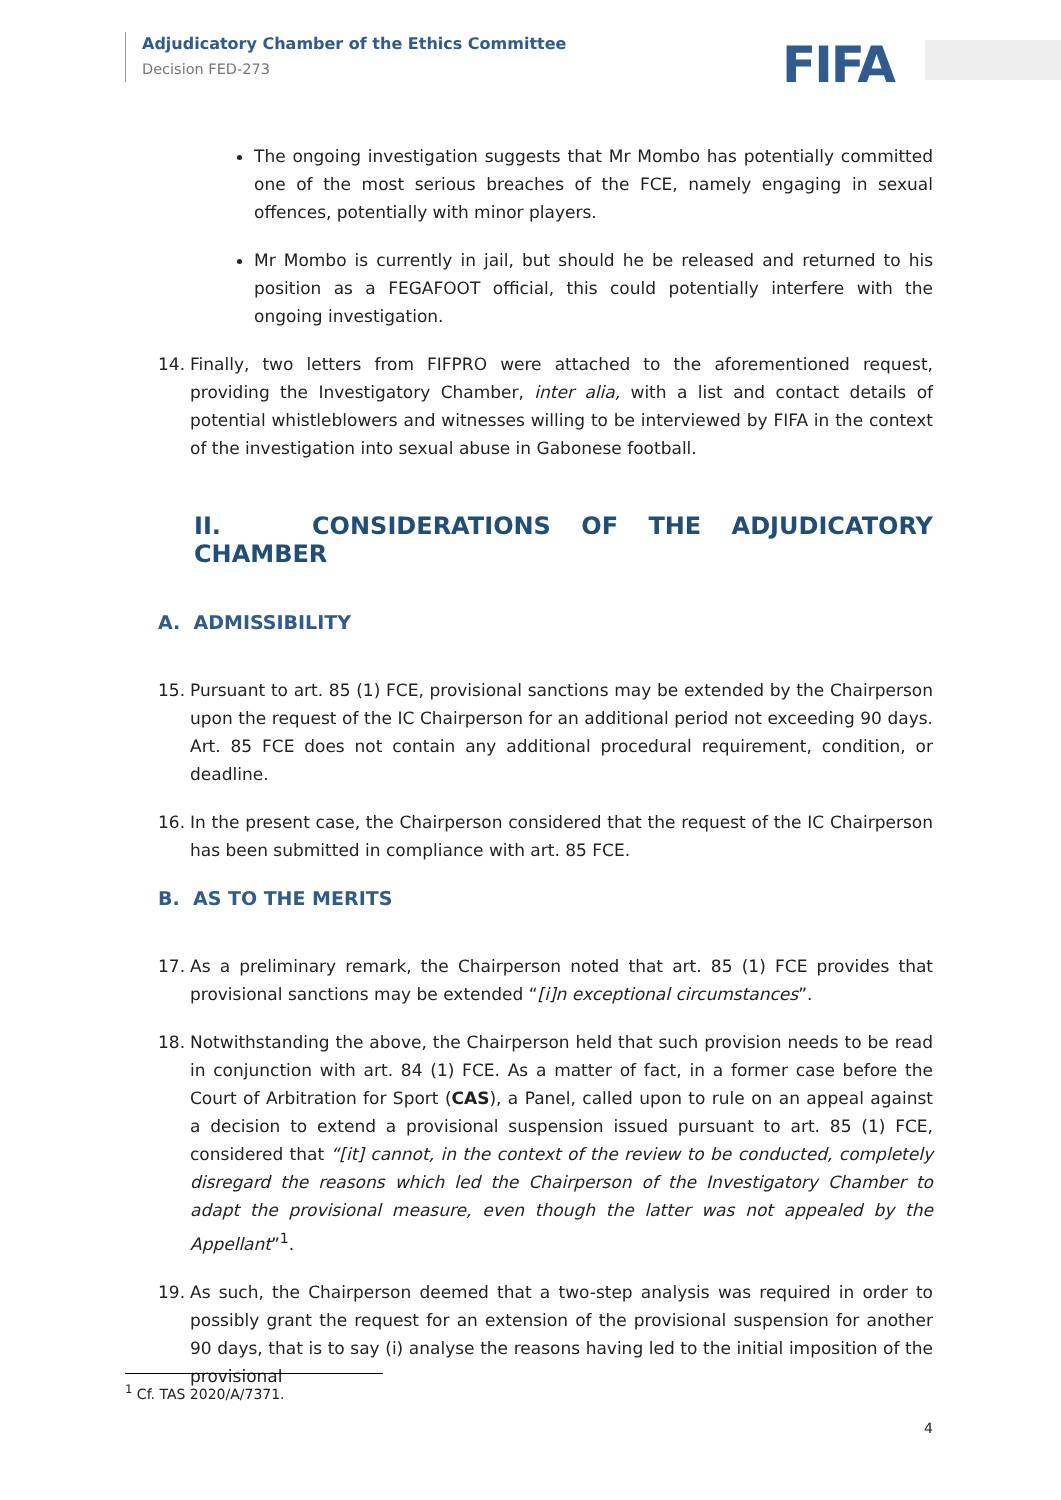Adjudicatory Chamber of the Ethics Committee
Decision FED-273
FIFA
The ongoing investigation suggests that Mr Mombo has potentially committed one of the most serious breaches of the FCE, namely engaging in sexual offences, potentially with minor players.
Mr Mombo is currently in jail, but should he be released and returned to his position as a FEGAFOOT official, this could potentially interfere with the ongoing investigation.
14. Finally, two letters from FIFPRO were attached to the aforementioned request, providing the Investigatory Chamber, inter alia, with a list and contact details of potential whistleblowers and witnesses willing to be interviewed by FIFA in the context of the investigation into sexual abuse in Gabonese football.
II. CONSIDERATIONS OF THE ADJUDICATORY CHAMBER
A. ADMISSIBILITY
15. Pursuant to art. 85 (1) FCE, provisional sanctions may be extended by the Chairperson upon the request of the IC Chairperson for an additional period not exceeding 90 days. Art. 85 FCE does not contain any additional procedural requirement, condition, or deadline.
16. In the present case, the Chairperson considered that the request of the IC Chairperson has been submitted in compliance with art. 85 FCE.
B. AS TO THE MERITS
17. As a preliminary remark, the Chairperson noted that art. 85 (1) FCE provides that provisional sanctions may be extended “[i]n exceptional circumstances”.
18. Notwithstanding the above, the Chairperson held that such provision needs to be read in conjunction with art. 84 (1) FCE. As a matter of fact, in a former case before the Court of Arbitration for Sport (CAS), a Panel, called upon to rule on an appeal against a decision to extend a provisional suspension issued pursuant to art. 85 (1) FCE, considered that “[it] cannot, in the context of the review to be conducted, completely disregard the reasons which led the Chairperson of the Investigatory Chamber to adapt the provisional measure, even though the latter was not appealed by the Appellant”<sup>1</sup>.
19. As such, the Chairperson deemed that a two-step analysis was required in order to possibly grant the request for an extension of the provisional suspension for another 90 days, that is to say (i) analyse the reasons having led to the initial imposition of the provisional
<sup>1</sup> Cf. TAS 2020/A/7371.
4